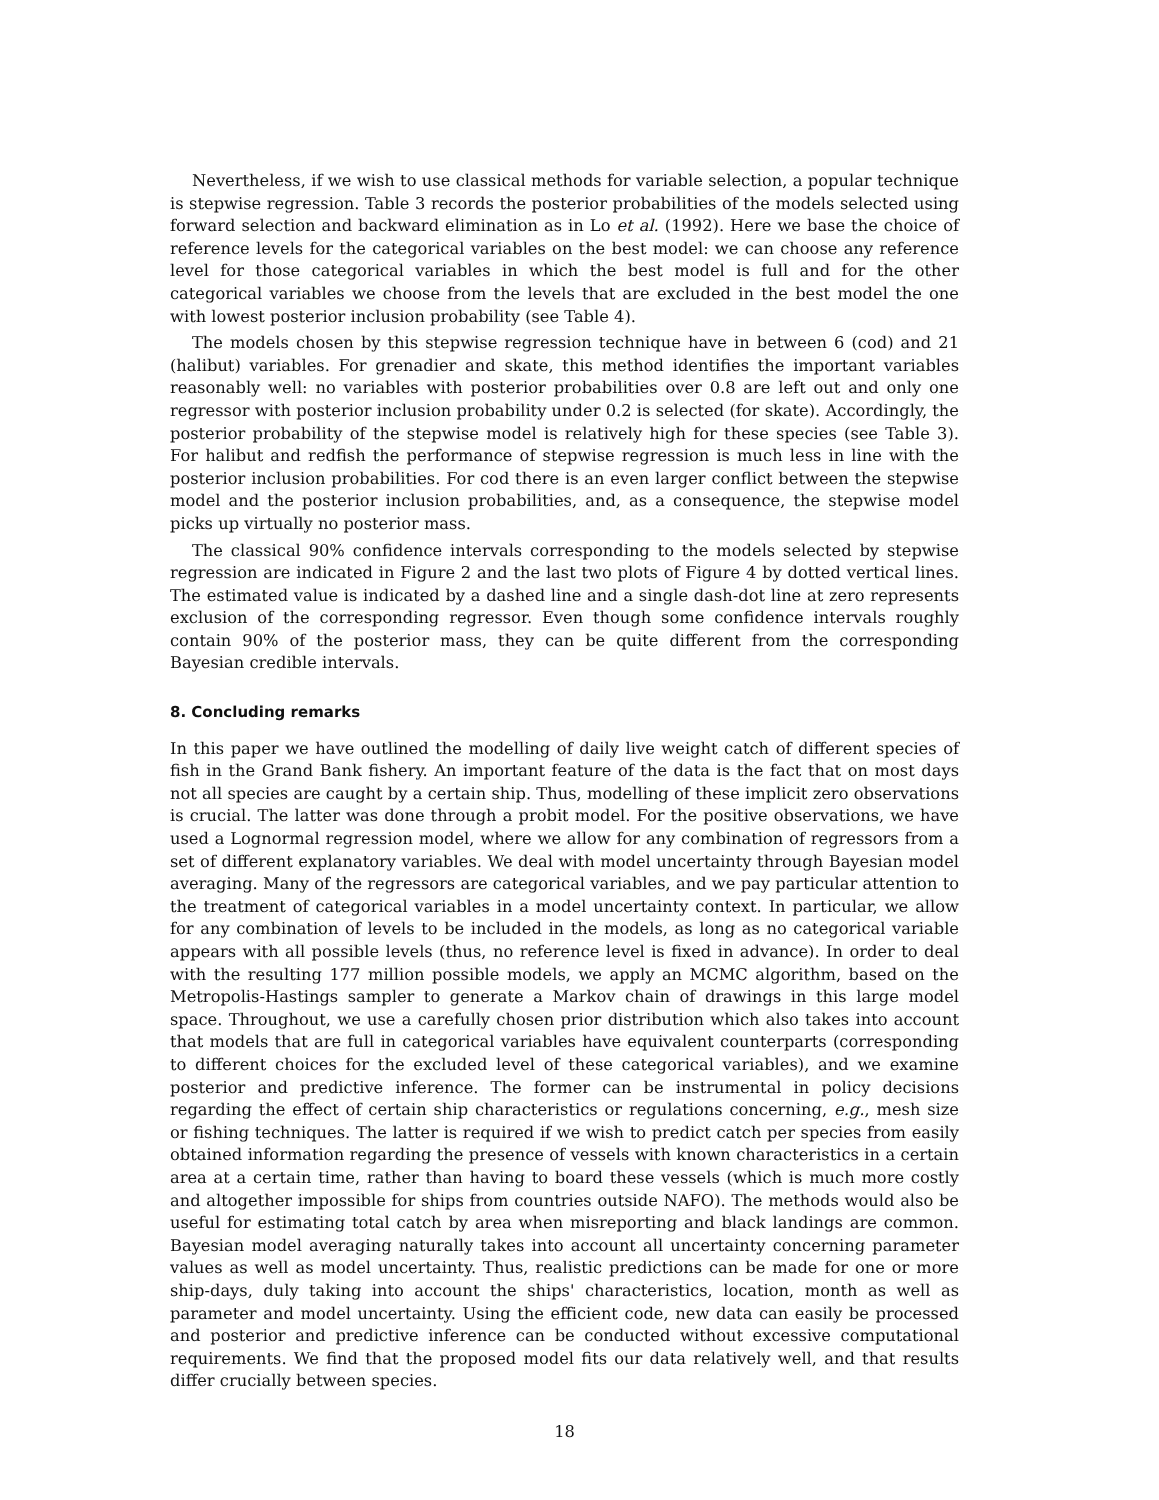Nevertheless, if we wish to use classical methods for variable selection, a popular technique is stepwise regression. Table 3 records the posterior probabilities of the models selected using forward selection and backward elimination as in Lo et al. (1992). Here we base the choice of reference levels for the categorical variables on the best model: we can choose any reference level for those categorical variables in which the best model is full and for the other categorical variables we choose from the levels that are excluded in the best model the one with lowest posterior inclusion probability (see Table 4).
The models chosen by this stepwise regression technique have in between 6 (cod) and 21 (halibut) variables. For grenadier and skate, this method identifies the important variables reasonably well: no variables with posterior probabilities over 0.8 are left out and only one regressor with posterior inclusion probability under 0.2 is selected (for skate). Accordingly, the posterior probability of the stepwise model is relatively high for these species (see Table 3). For halibut and redfish the performance of stepwise regression is much less in line with the posterior inclusion probabilities. For cod there is an even larger conflict between the stepwise model and the posterior inclusion probabilities, and, as a consequence, the stepwise model picks up virtually no posterior mass.
The classical 90% confidence intervals corresponding to the models selected by stepwise regression are indicated in Figure 2 and the last two plots of Figure 4 by dotted vertical lines. The estimated value is indicated by a dashed line and a single dash-dot line at zero represents exclusion of the corresponding regressor. Even though some confidence intervals roughly contain 90% of the posterior mass, they can be quite different from the corresponding Bayesian credible intervals.
8. Concluding remarks
In this paper we have outlined the modelling of daily live weight catch of different species of fish in the Grand Bank fishery. An important feature of the data is the fact that on most days not all species are caught by a certain ship. Thus, modelling of these implicit zero observations is crucial. The latter was done through a probit model. For the positive observations, we have used a Lognormal regression model, where we allow for any combination of regressors from a set of different explanatory variables. We deal with model uncertainty through Bayesian model averaging. Many of the regressors are categorical variables, and we pay particular attention to the treatment of categorical variables in a model uncertainty context. In particular, we allow for any combination of levels to be included in the models, as long as no categorical variable appears with all possible levels (thus, no reference level is fixed in advance). In order to deal with the resulting 177 million possible models, we apply an MCMC algorithm, based on the Metropolis-Hastings sampler to generate a Markov chain of drawings in this large model space. Throughout, we use a carefully chosen prior distribution which also takes into account that models that are full in categorical variables have equivalent counterparts (corresponding to different choices for the excluded level of these categorical variables), and we examine posterior and predictive inference. The former can be instrumental in policy decisions regarding the effect of certain ship characteristics or regulations concerning, e.g., mesh size or fishing techniques. The latter is required if we wish to predict catch per species from easily obtained information regarding the presence of vessels with known characteristics in a certain area at a certain time, rather than having to board these vessels (which is much more costly and altogether impossible for ships from countries outside NAFO). The methods would also be useful for estimating total catch by area when misreporting and black landings are common. Bayesian model averaging naturally takes into account all uncertainty concerning parameter values as well as model uncertainty. Thus, realistic predictions can be made for one or more ship-days, duly taking into account the ships' characteristics, location, month as well as parameter and model uncertainty. Using the efficient code, new data can easily be processed and posterior and predictive inference can be conducted without excessive computational requirements. We find that the proposed model fits our data relatively well, and that results differ crucially between species.
18